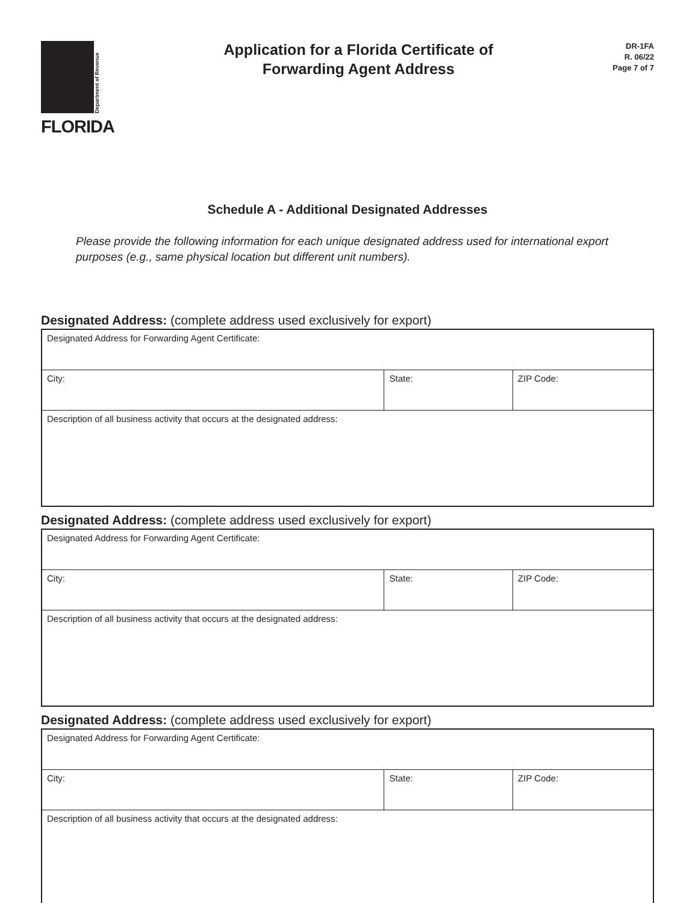Department of Revenue
FLORIDA
Application for a Florida Certificate of
Forwarding Agent Address
DR-1FA
R. 06/22
Page 7 of 7
Schedule A - Additional Designated Addresses
Please provide the following information for each unique designated address used for international export purposes (e.g., same physical location but different unit numbers).
Designated Address: (complete address used exclusively for export)
| Designated Address for Forwarding Agent Certificate: | | |
| City: | State: | ZIP Code: |
| Description of all business activity that occurs at the designated address: | | |
Designated Address: (complete address used exclusively for export)
| Designated Address for Forwarding Agent Certificate: | | |
| City: | State: | ZIP Code: |
| Description of all business activity that occurs at the designated address: | | |
Designated Address: (complete address used exclusively for export)
| Designated Address for Forwarding Agent Certificate: | | |
| City: | State: | ZIP Code: |
| Description of all business activity that occurs at the designated address: | | |